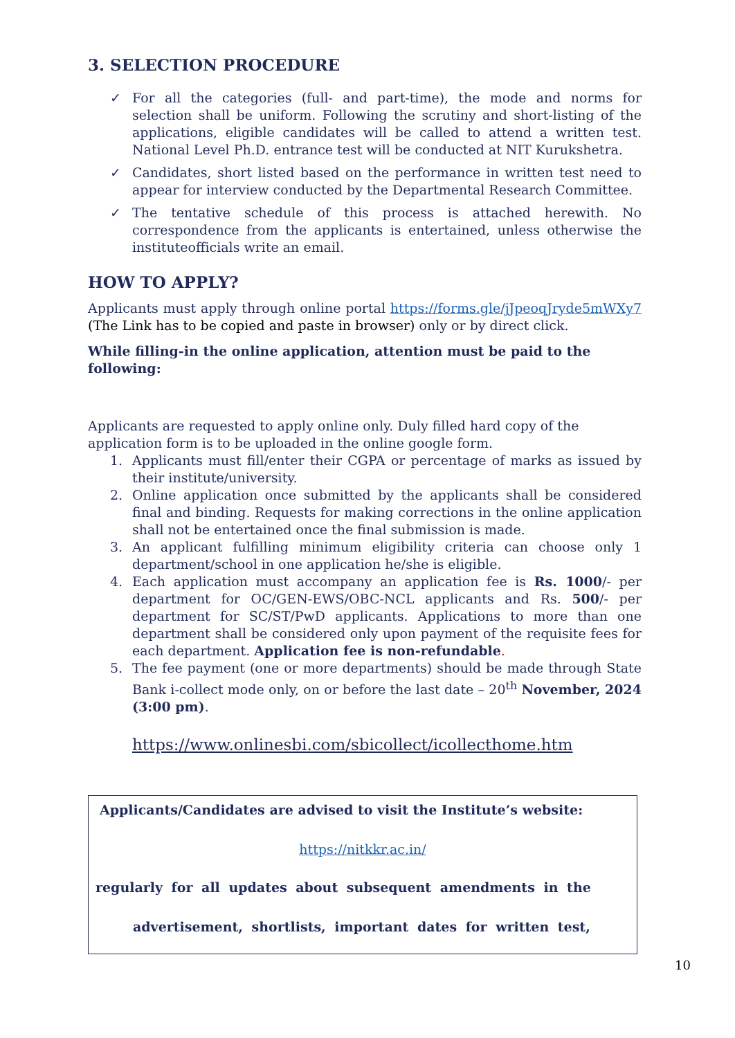3. SELECTION PROCEDURE
✓ For all the categories (full- and part-time), the mode and norms for selection shall be uniform. Following the scrutiny and short-listing of the applications, eligible candidates will be called to attend a written test. National Level Ph.D. entrance test will be conducted at NIT Kurukshetra.
✓ Candidates, short listed based on the performance in written test need to appear for interview conducted by the Departmental Research Committee.
✓ The tentative schedule of this process is attached herewith. No correspondence from the applicants is entertained, unless otherwise the instituteofficials write an email.
HOW TO APPLY?
Applicants must apply through online portal https://forms.gle/jJpeoqJryde5mWXy7 (The Link has to be copied and paste in browser) only or by direct click.
While filling-in the online application, attention must be paid to the following:
Applicants are requested to apply online only. Duly filled hard copy of the application form is to be uploaded in the online google form.
1. Applicants must fill/enter their CGPA or percentage of marks as issued by their institute/university.
2. Online application once submitted by the applicants shall be considered final and binding. Requests for making corrections in the online application shall not be entertained once the final submission is made.
3. An applicant fulfilling minimum eligibility criteria can choose only 1 department/school in one application he/she is eligible.
4. Each application must accompany an application fee is Rs. 1000/- per department for OC/GEN-EWS/OBC-NCL applicants and Rs. 500/- per department for SC/ST/PwD applicants. Applications to more than one department shall be considered only upon payment of the requisite fees for each department. Application fee is non-refundable.
5. The fee payment (one or more departments) should be made through State Bank i-collect mode only, on or before the last date – 20<sup>th</sup> November, 2024 (3:00 pm).
https://www.onlinesbi.com/sbicollect/icollecthome.htm
Applicants/Candidates are advised to visit the Institute’s website:
https://nitkkr.ac.in/
regularly for all updates about subsequent amendments in the
advertisement, shortlists, important dates for written test,
10